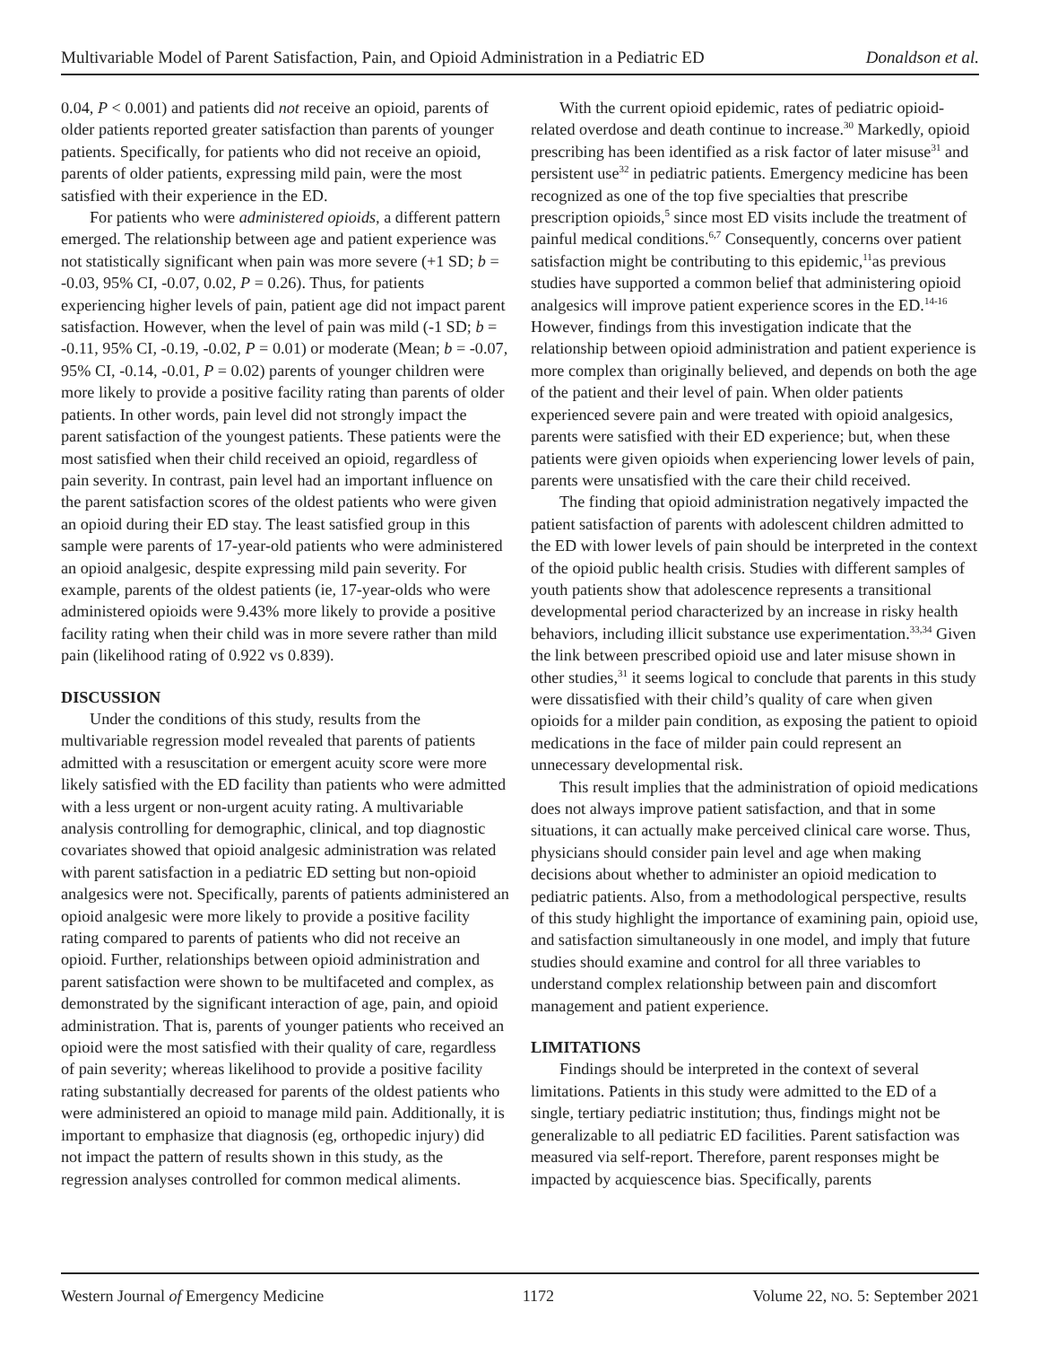Multivariable Model of Parent Satisfaction, Pain, and Opioid Administration in a Pediatric ED Donaldson et al.
0.04, P < 0.001) and patients did not receive an opioid, parents of older patients reported greater satisfaction than parents of younger patients. Specifically, for patients who did not receive an opioid, parents of older patients, expressing mild pain, were the most satisfied with their experience in the ED.
For patients who were administered opioids, a different pattern emerged. The relationship between age and patient experience was not statistically significant when pain was more severe (+1 SD; b = -0.03, 95% CI, -0.07, 0.02, P = 0.26). Thus, for patients experiencing higher levels of pain, patient age did not impact parent satisfaction. However, when the level of pain was mild (-1 SD; b = -0.11, 95% CI, -0.19, -0.02, P = 0.01) or moderate (Mean; b = -0.07, 95% CI, -0.14, -0.01, P = 0.02) parents of younger children were more likely to provide a positive facility rating than parents of older patients. In other words, pain level did not strongly impact the parent satisfaction of the youngest patients. These patients were the most satisfied when their child received an opioid, regardless of pain severity. In contrast, pain level had an important influence on the parent satisfaction scores of the oldest patients who were given an opioid during their ED stay. The least satisfied group in this sample were parents of 17-year-old patients who were administered an opioid analgesic, despite expressing mild pain severity. For example, parents of the oldest patients (ie, 17-year-olds who were administered opioids were 9.43% more likely to provide a positive facility rating when their child was in more severe rather than mild pain (likelihood rating of 0.922 vs 0.839).
DISCUSSION
Under the conditions of this study, results from the multivariable regression model revealed that parents of patients admitted with a resuscitation or emergent acuity score were more likely satisfied with the ED facility than patients who were admitted with a less urgent or non-urgent acuity rating. A multivariable analysis controlling for demographic, clinical, and top diagnostic covariates showed that opioid analgesic administration was related with parent satisfaction in a pediatric ED setting but non-opioid analgesics were not. Specifically, parents of patients administered an opioid analgesic were more likely to provide a positive facility rating compared to parents of patients who did not receive an opioid. Further, relationships between opioid administration and parent satisfaction were shown to be multifaceted and complex, as demonstrated by the significant interaction of age, pain, and opioid administration. That is, parents of younger patients who received an opioid were the most satisfied with their quality of care, regardless of pain severity; whereas likelihood to provide a positive facility rating substantially decreased for parents of the oldest patients who were administered an opioid to manage mild pain. Additionally, it is important to emphasize that diagnosis (eg, orthopedic injury) did not impact the pattern of results shown in this study, as the regression analyses controlled for common medical aliments.
With the current opioid epidemic, rates of pediatric opioid-related overdose and death continue to increase.<sup>30</sup> Markedly, opioid prescribing has been identified as a risk factor of later misuse<sup>31</sup> and persistent use<sup>32</sup> in pediatric patients. Emergency medicine has been recognized as one of the top five specialties that prescribe prescription opioids,<sup>5</sup> since most ED visits include the treatment of painful medical conditions.<sup>6,7</sup> Consequently, concerns over patient satisfaction might be contributing to this epidemic,<sup>11</sup>as previous studies have supported a common belief that administering opioid analgesics will improve patient experience scores in the ED.<sup>14-16</sup> However, findings from this investigation indicate that the relationship between opioid administration and patient experience is more complex than originally believed, and depends on both the age of the patient and their level of pain. When older patients experienced severe pain and were treated with opioid analgesics, parents were satisfied with their ED experience; but, when these patients were given opioids when experiencing lower levels of pain, parents were unsatisfied with the care their child received.
The finding that opioid administration negatively impacted the patient satisfaction of parents with adolescent children admitted to the ED with lower levels of pain should be interpreted in the context of the opioid public health crisis. Studies with different samples of youth patients show that adolescence represents a transitional developmental period characterized by an increase in risky health behaviors, including illicit substance use experimentation.<sup>33,34</sup> Given the link between prescribed opioid use and later misuse shown in other studies,<sup>31</sup> it seems logical to conclude that parents in this study were dissatisfied with their child’s quality of care when given opioids for a milder pain condition, as exposing the patient to opioid medications in the face of milder pain could represent an unnecessary developmental risk.
This result implies that the administration of opioid medications does not always improve patient satisfaction, and that in some situations, it can actually make perceived clinical care worse. Thus, physicians should consider pain level and age when making decisions about whether to administer an opioid medication to pediatric patients. Also, from a methodological perspective, results of this study highlight the importance of examining pain, opioid use, and satisfaction simultaneously in one model, and imply that future studies should examine and control for all three variables to understand complex relationship between pain and discomfort management and patient experience.
LIMITATIONS
Findings should be interpreted in the context of several limitations. Patients in this study were admitted to the ED of a single, tertiary pediatric institution; thus, findings might not be generalizable to all pediatric ED facilities. Parent satisfaction was measured via self-report. Therefore, parent responses might be impacted by acquiescence bias. Specifically, parents
Western Journal of Emergency Medicine 1172 Volume 22, NO. 5: September 2021